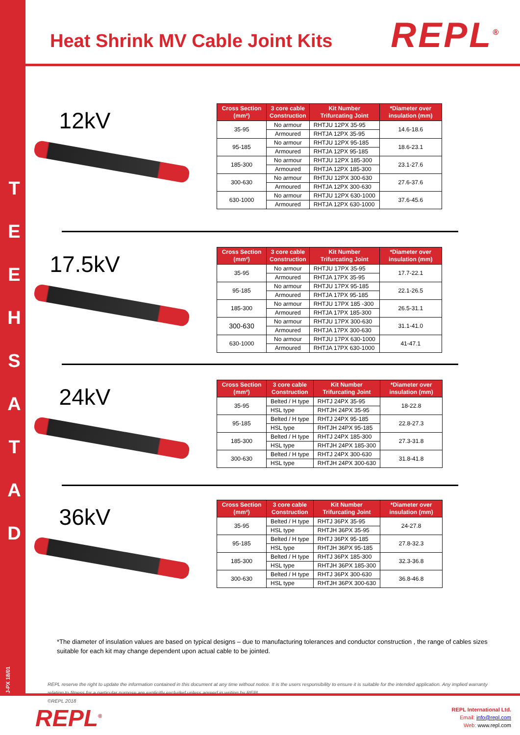T
E
E
H
S
A
T
A
D
RHTJ-PX 18/01
Heat Shrink MV Cable Joint Kits
REPL<sup>®</sup>
12kV
| Cross Section (mm²) | 3 core cable Construction | Kit Number Trifurcating Joint | *Diameter over insulation (mm) |
| --- | --- | --- | --- |
| 35-95 | No armour | RHTJU 12PX 35-95 | 14.6-18.6 |
| | Armoured | RHTJA 12PX 35-95 | |
| 95-185 | No armour | RHTJU 12PX 95-185 | 18.6-23.1 |
| | Armoured | RHTJA 12PX 95-185 | |
| 185-300 | No armour | RHTJU 12PX 185-300 | 23.1-27.6 |
| | Armoured | RHTJA 12PX 185-300 | |
| 300-630 | No armour | RHTJU 12PX 300-630 | 27.6-37.6 |
| | Armoured | RHTJA 12PX 300-630 | |
| 630-1000 | No armour | RHTJU 12PX 630-1000 | 37.6-45.6 |
| | Armoured | RHTJA 12PX 630-1000 | |
17.5kV
| Cross Section (mm²) | 3 core cable Construction | Kit Number Trifurcating Joint | *Diameter over insulation (mm) |
| --- | --- | --- | --- |
| 35-95 | No armour | RHTJU 17PX 35-95 | 17.7-22.1 |
| | Armoured | RHTJA 17PX 35-95 | |
| 95-185 | No armour | RHTJU 17PX 95-185 | 22.1-26.5 |
| | Armoured | RHTJA 17PX 95-185 | |
| 185-300 | No armour | RHTJU 17PX 185 -300 | 26.5-31.1 |
| | Armoured | RHTJA 17PX 185-300 | |
| 300-630 | No armour | RHTJU 17PX 300-630 | 31.1-41.0 |
| | Armoured | RHTJA 17PX 300-630 | |
| 630-1000 | No armour | RHTJU 17PX 630-1000 | 41-47.1 |
| | Armoured | RHTJA 17PX 630-1000 | |
24kV
| Cross Section (mm²) | 3 core cable Construction | Kit Number Trifurcating Joint | *Diameter over insulation (mm) |
| --- | --- | --- | --- |
| 35-95 | Belted / H type | RHTJ 24PX 35-95 | 18-22.8 |
| | HSL type | RHTJH 24PX 35-95 | |
| 95-185 | Belted / H type | RHTJ 24PX 95-185 | 22.8-27.3 |
| | HSL type | RHTJH 24PX 95-185 | |
| 185-300 | Belted / H type | RHTJ 24PX 185-300 | 27.3-31.8 |
| | HSL type | RHTJH 24PX 185-300 | |
| 300-630 | Belted / H type | RHTJ 24PX 300-630 | 31.8-41.8 |
| | HSL type | RHTJH 24PX 300-630 | |
36kV
| Cross Section (mm²) | 3 core cable Construction | Kit Number Trifurcating Joint | *Diameter over insulation (mm) |
| --- | --- | --- | --- |
| 35-95 | Belted / H type | RHTJ 36PX 35-95 | 24-27.8 |
| | HSL type | RHTJH 36PX 35-95 | |
| 95-185 | Belted / H type | RHTJ 36PX 95-185 | 27.8-32.3 |
| | HSL type | RHTJH 36PX 95-185 | |
| 185-300 | Belted / H type | RHTJ 36PX 185-300 | 32.3-36.8 |
| | HSL type | RHTJH 36PX 185-300 | |
| 300-630 | Belted / H type | RHTJ 36PX 300-630 | 36.8-46.8 |
| | HSL type | RHTJH 36PX 300-630 | |
*The diameter of insulation values are based on typical designs – due to manufacturing tolerances and conductor construction , the range of cables sizes suitable for each kit may change dependent upon actual cable to be jointed.
REPL reserve the right to update the information contained in this document at any time without notice. It is the users responsibility to ensure it is suitable for the intended application. Any implied warranty relating to fitness for a particular purpose are explicitly excluded unless agreed in writing by REPL.
©REPL 2018
REPL<sup>®</sup>
REPL International Ltd.
Email: info@repl.com
Web: www.repl.com